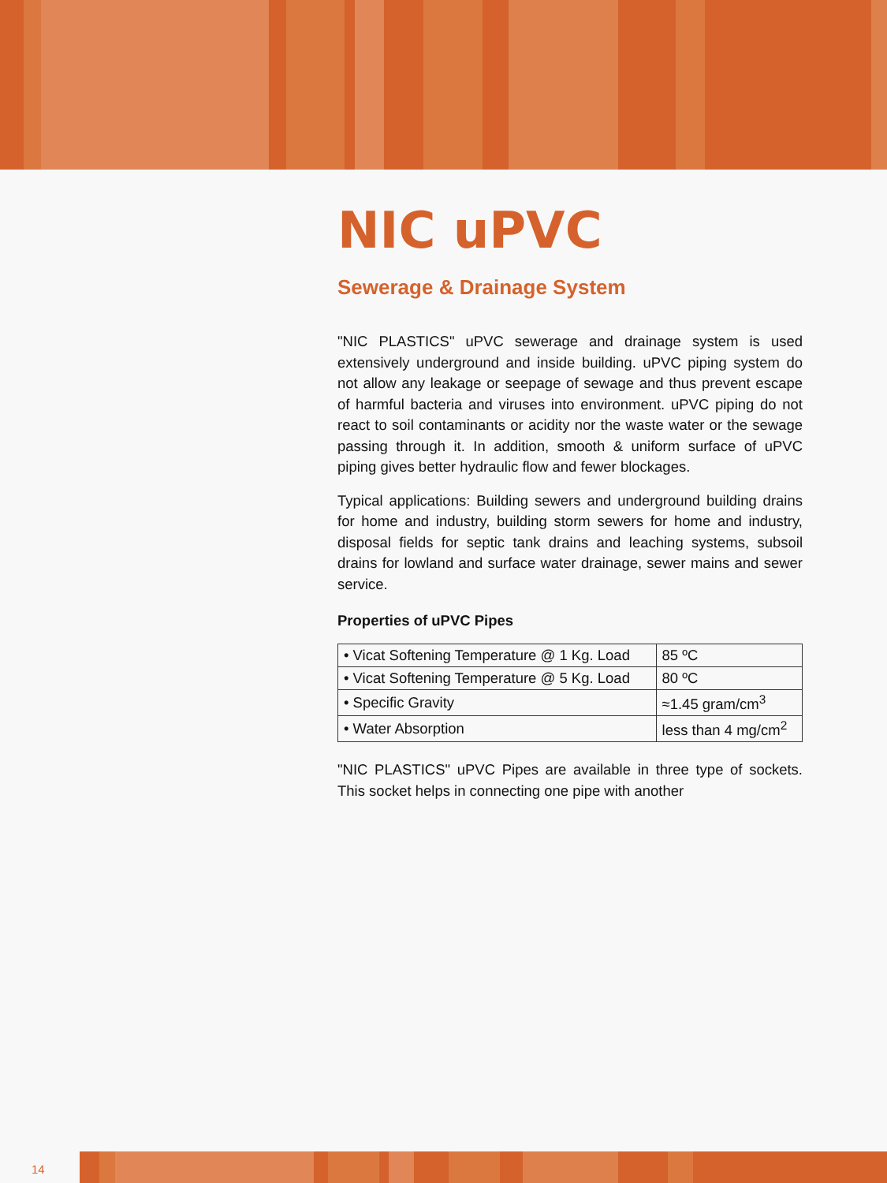NIC uPVC
Sewerage & Drainage System
"NIC PLASTICS" uPVC sewerage and drainage system is used extensively underground and inside building. uPVC piping system do not allow any leakage or seepage of sewage and thus prevent escape of harmful bacteria and viruses into environment. uPVC piping do not react to soil contaminants or acidity nor the waste water or the sewage passing through it. In addition, smooth & uniform surface of uPVC piping gives better hydraulic flow and fewer blockages.
Typical applications: Building sewers and underground building drains for home and industry, building storm sewers for home and industry, disposal fields for septic tank drains and leaching systems, subsoil drains for lowland and surface water drainage, sewer mains and sewer service.
Properties of uPVC Pipes
| • Vicat Softening Temperature @ 1 Kg. Load | 85 ºC |
| • Vicat Softening Temperature @ 5 Kg. Load | 80 ºC |
| • Specific Gravity | ≈1.45 gram/cm<sup>3</sup> |
| • Water Absorption | less than 4 mg/cm<sup>2</sup> |
"NIC PLASTICS" uPVC Pipes are available in three type of sockets. This socket helps in connecting one pipe with another
14